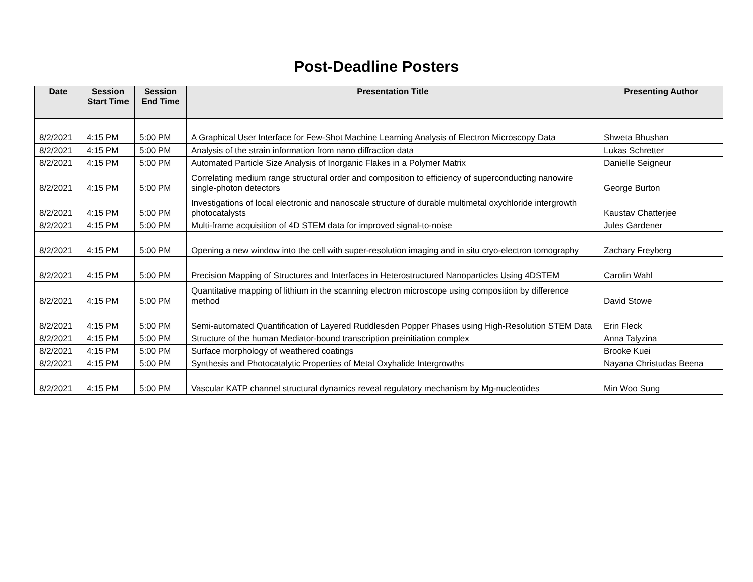Post-Deadline Posters
| Date | Session Start Time | Session End Time | Presentation Title | Presenting Author |
| --- | --- | --- | --- | --- |
| 8/2/2021 | 4:15 PM | 5:00 PM | A Graphical User Interface for Few-Shot Machine Learning Analysis of Electron Microscopy Data | Shweta Bhushan |
| 8/2/2021 | 4:15 PM | 5:00 PM | Analysis of the strain information from nano diffraction data | Lukas Schretter |
| 8/2/2021 | 4:15 PM | 5:00 PM | Automated Particle Size Analysis of Inorganic Flakes in a Polymer Matrix | Danielle Seigneur |
| 8/2/2021 | 4:15 PM | 5:00 PM | Correlating medium range structural order and composition to efficiency of superconducting nanowire single-photon detectors | George Burton |
| 8/2/2021 | 4:15 PM | 5:00 PM | Investigations of local electronic and nanoscale structure of durable multimetal oxychloride intergrowth photocatalysts | Kaustav Chatterjee |
| 8/2/2021 | 4:15 PM | 5:00 PM | Multi-frame acquisition of 4D STEM data for improved signal-to-noise | Jules Gardener |
| 8/2/2021 | 4:15 PM | 5:00 PM | Opening a new window into the cell with super-resolution imaging and in situ cryo-electron tomography | Zachary Freyberg |
| 8/2/2021 | 4:15 PM | 5:00 PM | Precision Mapping of Structures and Interfaces in Heterostructured Nanoparticles Using 4DSTEM | Carolin Wahl |
| 8/2/2021 | 4:15 PM | 5:00 PM | Quantitative mapping of lithium in the scanning electron microscope using composition by difference method | David Stowe |
| 8/2/2021 | 4:15 PM | 5:00 PM | Semi-automated Quantification of Layered Ruddlesden Popper Phases using High-Resolution STEM Data | Erin Fleck |
| 8/2/2021 | 4:15 PM | 5:00 PM | Structure of the human Mediator-bound transcription preinitiation complex | Anna Talyzina |
| 8/2/2021 | 4:15 PM | 5:00 PM | Surface morphology of weathered coatings | Brooke Kuei |
| 8/2/2021 | 4:15 PM | 5:00 PM | Synthesis and Photocatalytic Properties of Metal Oxyhalide Intergrowths | Nayana Christudas Beena |
| 8/2/2021 | 4:15 PM | 5:00 PM | Vascular KATP channel structural dynamics reveal regulatory mechanism by Mg-nucleotides | Min Woo Sung |